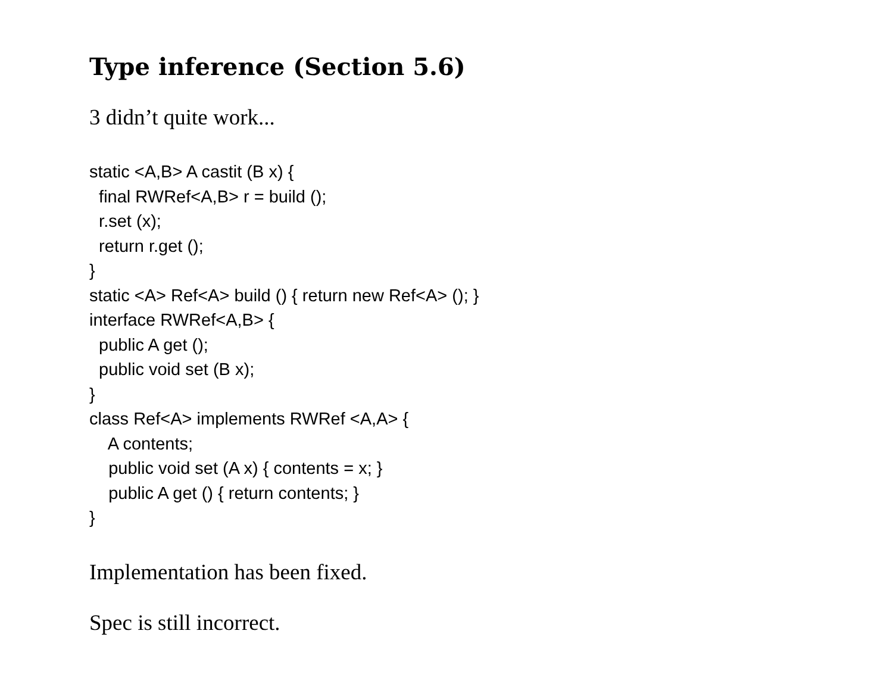Type inference (Section 5.6)
3 didn’t quite work...
static <A,B> A castit (B x) { final RWRef<A,B> r = build (); r.set (x); return r.get (); } static <A> Ref<A> build () { return new Ref<A> (); } interface RWRef<A,B> { public A get (); public void set (B x); } class Ref<A> implements RWRef <A,A> { A contents; public void set (A x) { contents = x; } public A get () { return contents; } }
Implementation has been fixed.
Spec is still incorrect.